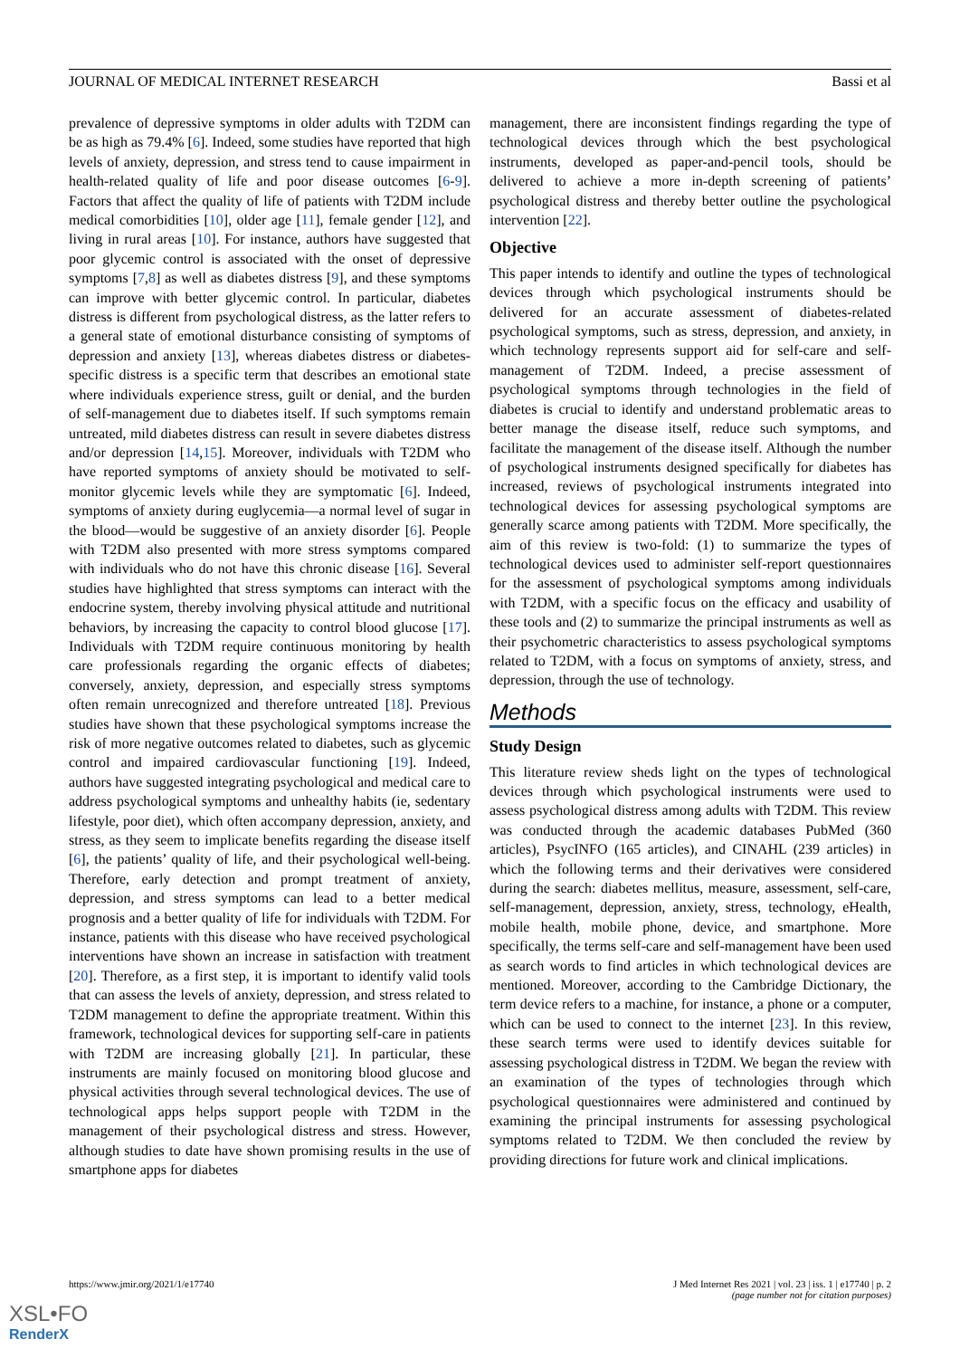JOURNAL OF MEDICAL INTERNET RESEARCH Bassi et al
prevalence of depressive symptoms in older adults with T2DM can be as high as 79.4% [6]. Indeed, some studies have reported that high levels of anxiety, depression, and stress tend to cause impairment in health-related quality of life and poor disease outcomes [6-9]. Factors that affect the quality of life of patients with T2DM include medical comorbidities [10], older age [11], female gender [12], and living in rural areas [10]. For instance, authors have suggested that poor glycemic control is associated with the onset of depressive symptoms [7,8] as well as diabetes distress [9], and these symptoms can improve with better glycemic control. In particular, diabetes distress is different from psychological distress, as the latter refers to a general state of emotional disturbance consisting of symptoms of depression and anxiety [13], whereas diabetes distress or diabetes-specific distress is a specific term that describes an emotional state where individuals experience stress, guilt or denial, and the burden of self-management due to diabetes itself. If such symptoms remain untreated, mild diabetes distress can result in severe diabetes distress and/or depression [14,15]. Moreover, individuals with T2DM who have reported symptoms of anxiety should be motivated to self-monitor glycemic levels while they are symptomatic [6]. Indeed, symptoms of anxiety during euglycemia—a normal level of sugar in the blood—would be suggestive of an anxiety disorder [6]. People with T2DM also presented with more stress symptoms compared with individuals who do not have this chronic disease [16]. Several studies have highlighted that stress symptoms can interact with the endocrine system, thereby involving physical attitude and nutritional behaviors, by increasing the capacity to control blood glucose [17]. Individuals with T2DM require continuous monitoring by health care professionals regarding the organic effects of diabetes; conversely, anxiety, depression, and especially stress symptoms often remain unrecognized and therefore untreated [18]. Previous studies have shown that these psychological symptoms increase the risk of more negative outcomes related to diabetes, such as glycemic control and impaired cardiovascular functioning [19]. Indeed, authors have suggested integrating psychological and medical care to address psychological symptoms and unhealthy habits (ie, sedentary lifestyle, poor diet), which often accompany depression, anxiety, and stress, as they seem to implicate benefits regarding the disease itself [6], the patients’ quality of life, and their psychological well-being. Therefore, early detection and prompt treatment of anxiety, depression, and stress symptoms can lead to a better medical prognosis and a better quality of life for individuals with T2DM. For instance, patients with this disease who have received psychological interventions have shown an increase in satisfaction with treatment [20]. Therefore, as a first step, it is important to identify valid tools that can assess the levels of anxiety, depression, and stress related to T2DM management to define the appropriate treatment. Within this framework, technological devices for supporting self-care in patients with T2DM are increasing globally [21]. In particular, these instruments are mainly focused on monitoring blood glucose and physical activities through several technological devices. The use of technological apps helps support people with T2DM in the management of their psychological distress and stress. However, although studies to date have shown promising results in the use of smartphone apps for diabetes
management, there are inconsistent findings regarding the type of technological devices through which the best psychological instruments, developed as paper-and-pencil tools, should be delivered to achieve a more in-depth screening of patients’ psychological distress and thereby better outline the psychological intervention [22].
Objective
This paper intends to identify and outline the types of technological devices through which psychological instruments should be delivered for an accurate assessment of diabetes-related psychological symptoms, such as stress, depression, and anxiety, in which technology represents support aid for self-care and self-management of T2DM. Indeed, a precise assessment of psychological symptoms through technologies in the field of diabetes is crucial to identify and understand problematic areas to better manage the disease itself, reduce such symptoms, and facilitate the management of the disease itself. Although the number of psychological instruments designed specifically for diabetes has increased, reviews of psychological instruments integrated into technological devices for assessing psychological symptoms are generally scarce among patients with T2DM. More specifically, the aim of this review is two-fold: (1) to summarize the types of technological devices used to administer self-report questionnaires for the assessment of psychological symptoms among individuals with T2DM, with a specific focus on the efficacy and usability of these tools and (2) to summarize the principal instruments as well as their psychometric characteristics to assess psychological symptoms related to T2DM, with a focus on symptoms of anxiety, stress, and depression, through the use of technology.
Methods
Study Design
This literature review sheds light on the types of technological devices through which psychological instruments were used to assess psychological distress among adults with T2DM. This review was conducted through the academic databases PubMed (360 articles), PsycINFO (165 articles), and CINAHL (239 articles) in which the following terms and their derivatives were considered during the search: diabetes mellitus, measure, assessment, self-care, self-management, depression, anxiety, stress, technology, eHealth, mobile health, mobile phone, device, and smartphone. More specifically, the terms self-care and self-management have been used as search words to find articles in which technological devices are mentioned. Moreover, according to the Cambridge Dictionary, the term device refers to a machine, for instance, a phone or a computer, which can be used to connect to the internet [23]. In this review, these search terms were used to identify devices suitable for assessing psychological distress in T2DM. We began the review with an examination of the types of technologies through which psychological questionnaires were administered and continued by examining the principal instruments for assessing psychological symptoms related to T2DM. We then concluded the review by providing directions for future work and clinical implications.
https://www.jmir.org/2021/1/e17740 J Med Internet Res 2021 | vol. 23 | iss. 1 | e17740 | p. 2
(page number not for citation purposes)
XSL•FO
RenderX